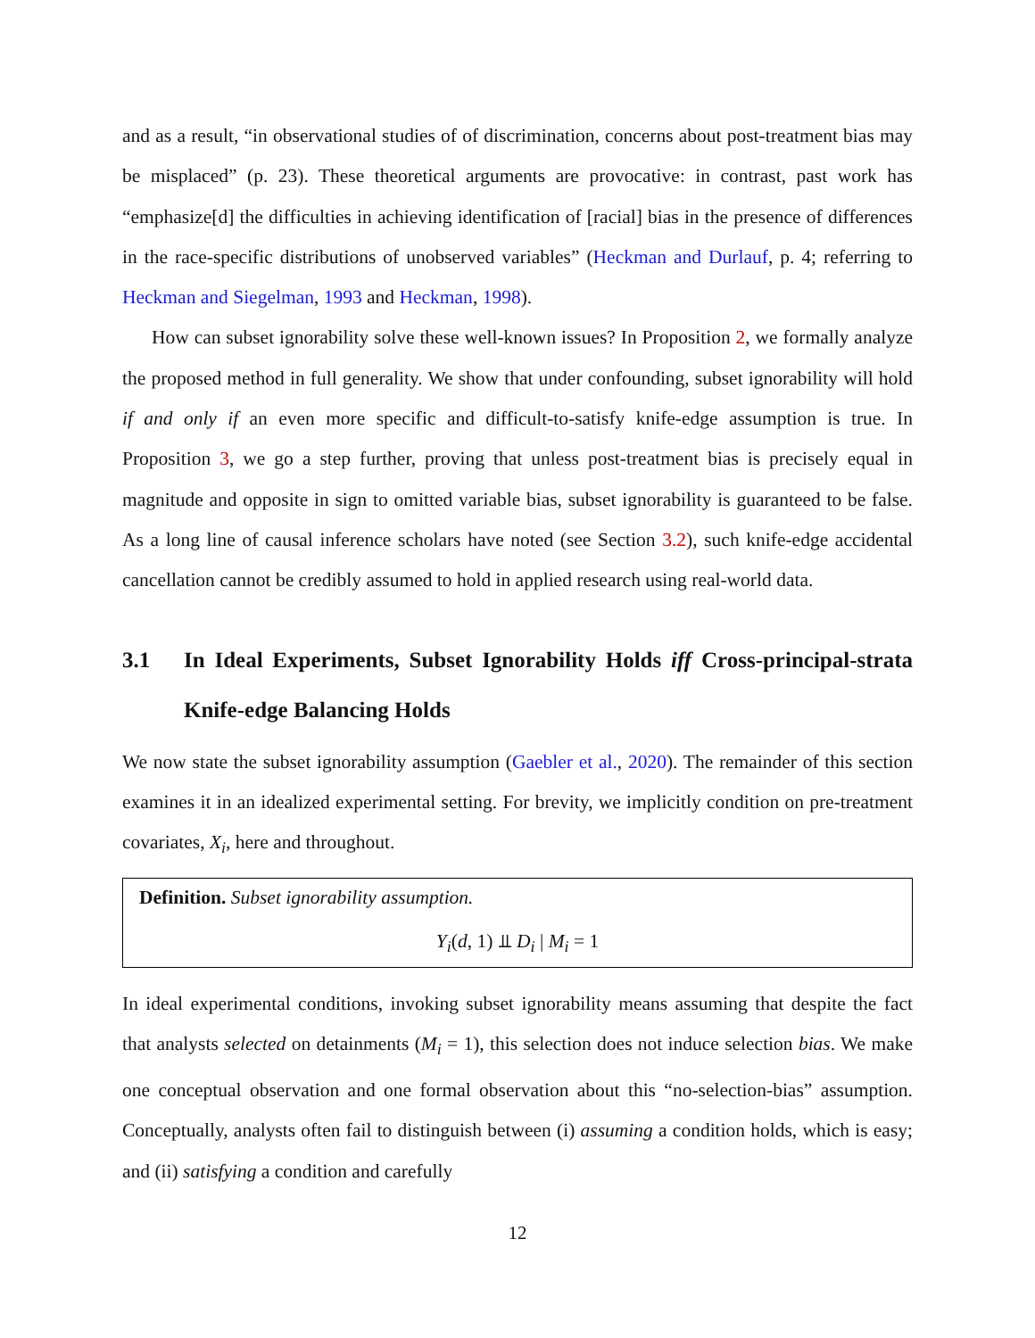and as a result, “in observational studies of of discrimination, concerns about post-treatment bias may be misplaced” (p. 23). These theoretical arguments are provocative: in contrast, past work has “emphasize[d] the difficulties in achieving identification of [racial] bias in the presence of differences in the race-specific distributions of unobserved variables” (Heckman and Durlauf, p. 4; referring to Heckman and Siegelman, 1993 and Heckman, 1998).
How can subset ignorability solve these well-known issues? In Proposition 2, we formally analyze the proposed method in full generality. We show that under confounding, subset ignorability will hold if and only if an even more specific and difficult-to-satisfy knife-edge assumption is true. In Proposition 3, we go a step further, proving that unless post-treatment bias is precisely equal in magnitude and opposite in sign to omitted variable bias, subset ignorability is guaranteed to be false. As a long line of causal inference scholars have noted (see Section 3.2), such knife-edge accidental cancellation cannot be credibly assumed to hold in applied research using real-world data.
3.1 In Ideal Experiments, Subset Ignorability Holds iff Cross-principal-strata Knife-edge Balancing Holds
We now state the subset ignorability assumption (Gaebler et al., 2020). The remainder of this section examines it in an idealized experimental setting. For brevity, we implicitly condition on pre-treatment covariates, X<sub>i</sub>, here and throughout.
Definition. Subset ignorability assumption.
Y<sub>i</sub>(d, 1) ⫫ D<sub>i</sub> | M<sub>i</sub> = 1
In ideal experimental conditions, invoking subset ignorability means assuming that despite the fact that analysts selected on detainments (M<sub>i</sub> = 1), this selection does not induce selection bias. We make one conceptual observation and one formal observation about this “no-selection-bias” assumption. Conceptually, analysts often fail to distinguish between (i) assuming a condition holds, which is easy; and (ii) satisfying a condition and carefully
12